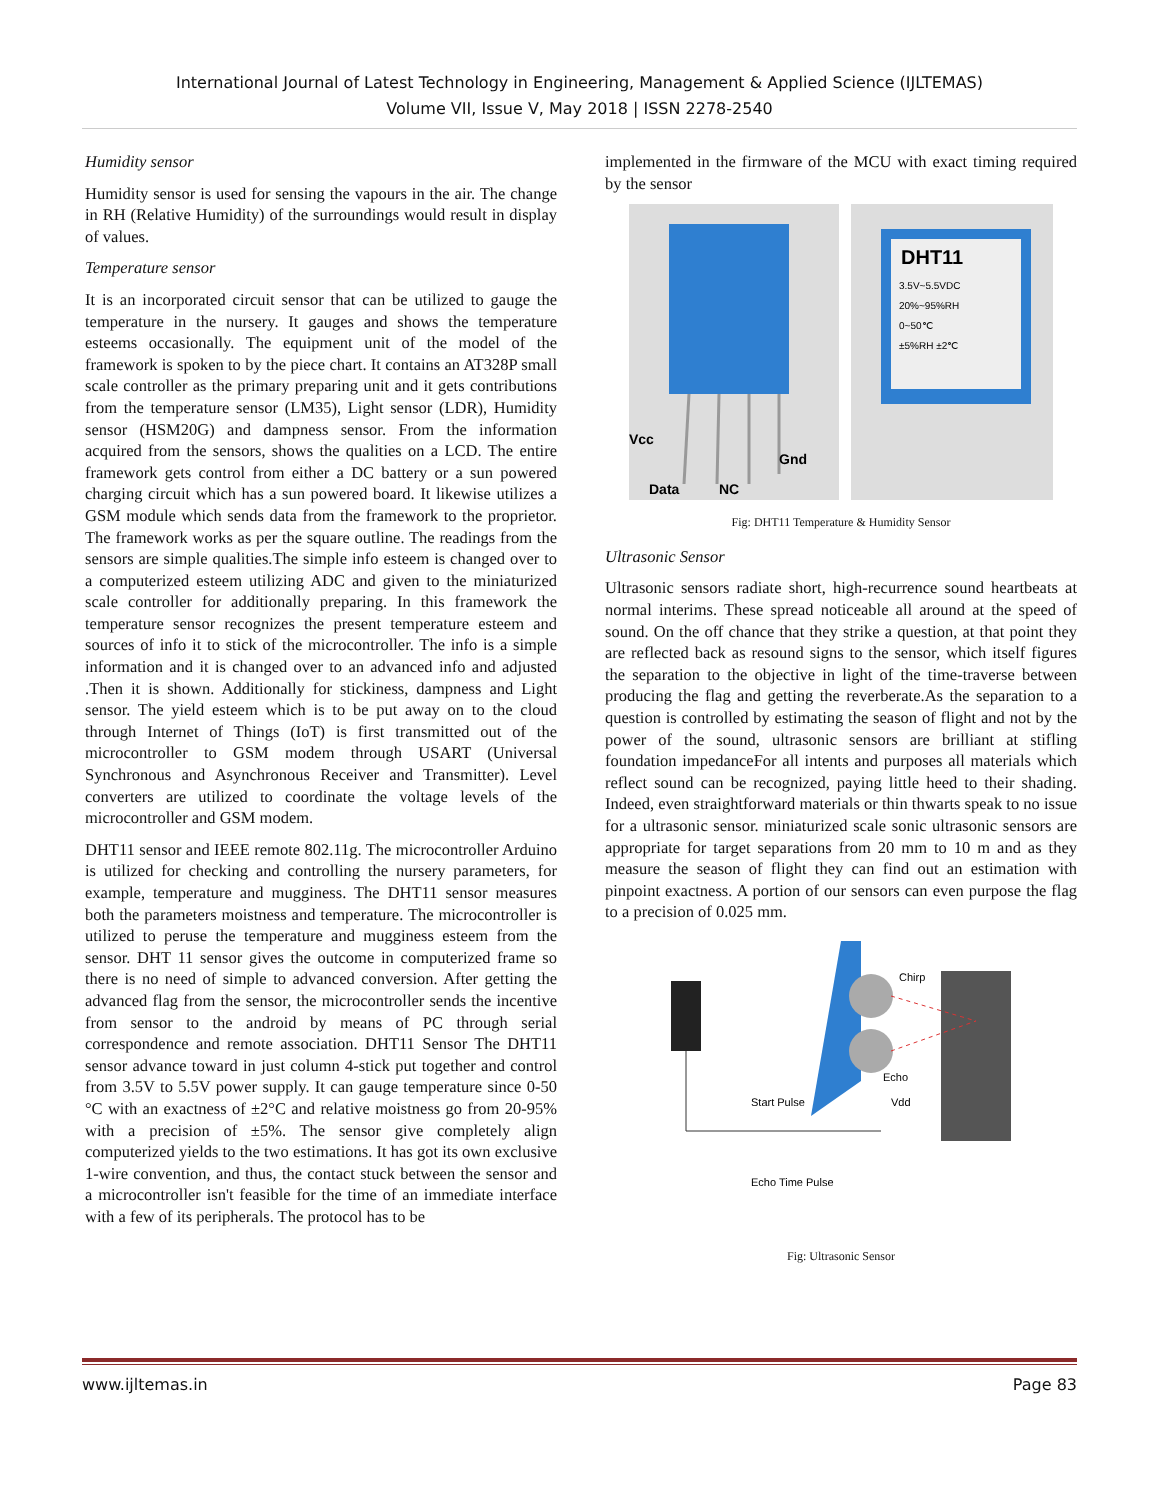International Journal of Latest Technology in Engineering, Management & Applied Science (IJLTEMAS)
Volume VII, Issue V, May 2018 | ISSN 2278-2540
Humidity sensor
Humidity sensor is used for sensing the vapours in the air. The change in RH (Relative Humidity) of the surroundings would result in display of values.
Temperature sensor
It is an incorporated circuit sensor that can be utilized to gauge the temperature in the nursery. It gauges and shows the temperature esteems occasionally. The equipment unit of the model of the framework is spoken to by the piece chart. It contains an AT328P small scale controller as the primary preparing unit and it gets contributions from the temperature sensor (LM35), Light sensor (LDR), Humidity sensor (HSM20G) and dampness sensor. From the information acquired from the sensors, shows the qualities on a LCD. The entire framework gets control from either a DC battery or a sun powered charging circuit which has a sun powered board. It likewise utilizes a GSM module which sends data from the framework to the proprietor. The framework works as per the square outline. The readings from the sensors are simple qualities.The simple info esteem is changed over to a computerized esteem utilizing ADC and given to the miniaturized scale controller for additionally preparing. In this framework the temperature sensor recognizes the present temperature esteem and sources of info it to stick of the microcontroller. The info is a simple information and it is changed over to an advanced info and adjusted .Then it is shown. Additionally for stickiness, dampness and Light sensor. The yield esteem which is to be put away on to the cloud through Internet of Things (IoT) is first transmitted out of the microcontroller to GSM modem through USART (Universal Synchronous and Asynchronous Receiver and Transmitter). Level converters are utilized to coordinate the voltage levels of the microcontroller and GSM modem.
DHT11 sensor and IEEE remote 802.11g. The microcontroller Arduino is utilized for checking and controlling the nursery parameters, for example, temperature and mugginess. The DHT11 sensor measures both the parameters moistness and temperature. The microcontroller is utilized to peruse the temperature and mugginess esteem from the sensor. DHT 11 sensor gives the outcome in computerized frame so there is no need of simple to advanced conversion. After getting the advanced flag from the sensor, the microcontroller sends the incentive from sensor to the android by means of PC through serial correspondence and remote association. DHT11 Sensor The DHT11 sensor advance toward in just column 4-stick put together and control from 3.5V to 5.5V power supply. It can gauge temperature since 0-50 °C with an exactness of ±2°C and relative moistness go from 20-95% with a precision of ±5%. The sensor give completely align computerized yields to the two estimations. It has got its own exclusive 1-wire convention, and thus, the contact stuck between the sensor and a microcontroller isn't feasible for the time of an immediate interface with a few of its peripherals. The protocol has to be
implemented in the firmware of the MCU with exact timing required by the sensor
Vcc
Data
NC
Gnd
DHT11
3.5V~5.5VDC
20%~95%RH
0~50℃
±5%RH ±2℃
Fig: DHT11 Temperature & Humidity Sensor
Ultrasonic Sensor
Ultrasonic sensors radiate short, high-recurrence sound heartbeats at normal interims. These spread noticeable all around at the speed of sound. On the off chance that they strike a question, at that point they are reflected back as resound signs to the sensor, which itself figures the separation to the objective in light of the time-traverse between producing the flag and getting the reverberate.As the separation to a question is controlled by estimating the season of flight and not by the power of the sound, ultrasonic sensors are brilliant at stifling foundation impedanceFor all intents and purposes all materials which reflect sound can be recognized, paying little heed to their shading. Indeed, even straightforward materials or thin thwarts speak to no issue for a ultrasonic sensor. miniaturized scale sonic ultrasonic sensors are appropriate for target separations from 20 mm to 10 m and as they measure the season of flight they can find out an estimation with pinpoint exactness. A portion of our sensors can even purpose the flag to a precision of 0.025 mm.
Chirp
Echo
Start Pulse
Vdd
Echo Time Pulse
Fig: Ultrasonic Sensor
www.ijltemas.in Page 83